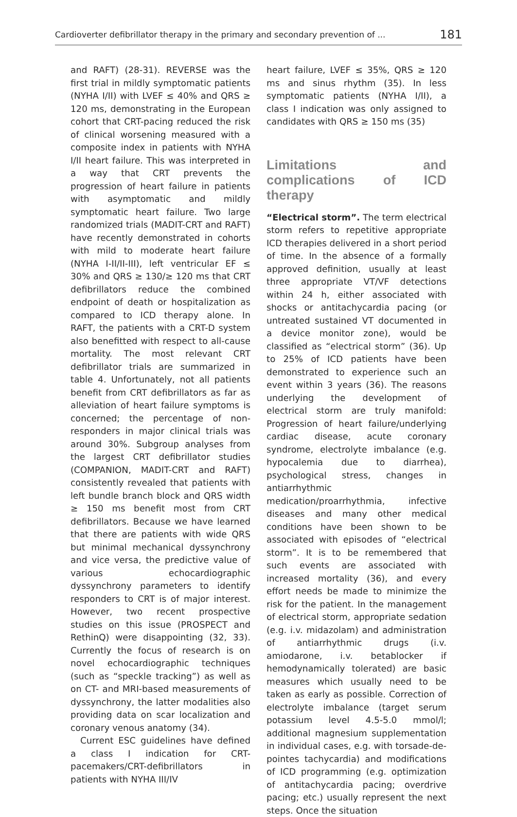Cardioverter defibrillator therapy in the primary and secondary prevention of ... 181
and RAFT) (28-31). REVERSE was the first trial in mildly symptomatic patients (NYHA I/II) with LVEF ≤ 40% and QRS ≥ 120 ms, demonstrating in the European cohort that CRT-pacing reduced the risk of clinical worsening measured with a composite index in patients with NYHA I/II heart failure. This was interpreted in a way that CRT prevents the progression of heart failure in patients with asymptomatic and mildly symptomatic heart failure. Two large randomized trials (MADIT-CRT and RAFT) have recently demonstrated in cohorts with mild to moderate heart failure (NYHA I-II/II-III), left ventricular EF ≤ 30% and QRS ≥ 130/≥ 120 ms that CRT defibrillators reduce the combined endpoint of death or hospitalization as compared to ICD therapy alone. In RAFT, the patients with a CRT-D system also benefitted with respect to all-cause mortality. The most relevant CRT defibrillator trials are summarized in table 4. Unfortunately, not all patients benefit from CRT defibrillators as far as alleviation of heart failure symptoms is concerned; the percentage of non-responders in major clinical trials was around 30%. Subgroup analyses from the largest CRT defibrillator studies (COMPANION, MADIT-CRT and RAFT) consistently revealed that patients with left bundle branch block and QRS width ≥ 150 ms benefit most from CRT defibrillators. Because we have learned that there are patients with wide QRS but minimal mechanical dyssynchrony and vice versa, the predictive value of various echocardiographic dyssynchrony parameters to identify responders to CRT is of major interest. However, two recent prospective studies on this issue (PROSPECT and RethinQ) were disappointing (32, 33). Currently the focus of research is on novel echocardiographic techniques (such as “speckle tracking”) as well as on CT- and MRI-based measurements of dyssynchrony, the latter modalities also providing data on scar localization and coronary venous anatomy (34).
Current ESC guidelines have defined a class I indication for CRT-pacemakers/CRT-defibrillators in patients with NYHA III/IV
heart failure, LVEF ≤ 35%, QRS ≥ 120 ms and sinus rhythm (35). In less symptomatic patients (NYHA I/II), a class I indication was only assigned to candidates with QRS ≥ 150 ms (35)
Limitations and complications of ICD therapy
“Electrical storm”. The term electrical storm refers to repetitive appropriate ICD therapies delivered in a short period of time. In the absence of a formally approved definition, usually at least three appropriate VT/VF detections within 24 h, either associated with shocks or antitachycardia pacing (or untreated sustained VT documented in a device monitor zone), would be classified as “electrical storm” (36). Up to 25% of ICD patients have been demonstrated to experience such an event within 3 years (36). The reasons underlying the development of electrical storm are truly manifold: Progression of heart failure/underlying cardiac disease, acute coronary syndrome, electrolyte imbalance (e.g. hypocalemia due to diarrhea), psychological stress, changes in antiarrhythmic medication/proarrhythmia, infective diseases and many other medical conditions have been shown to be associated with episodes of “electrical storm”. It is to be remembered that such events are associated with increased mortality (36), and every effort needs be made to minimize the risk for the patient. In the management of electrical storm, appropriate sedation (e.g. i.v. midazolam) and administration of antiarrhythmic drugs (i.v. amiodarone, i.v. betablocker if hemodynamically tolerated) are basic measures which usually need to be taken as early as possible. Correction of electrolyte imbalance (target serum potassium level 4.5-5.0 mmol/l; additional magnesium supplementation in individual cases, e.g. with torsade-de-pointes tachycardia) and modifications of ICD programming (e.g. optimization of antitachycardia pacing; overdrive pacing; etc.) usually represent the next steps. Once the situation